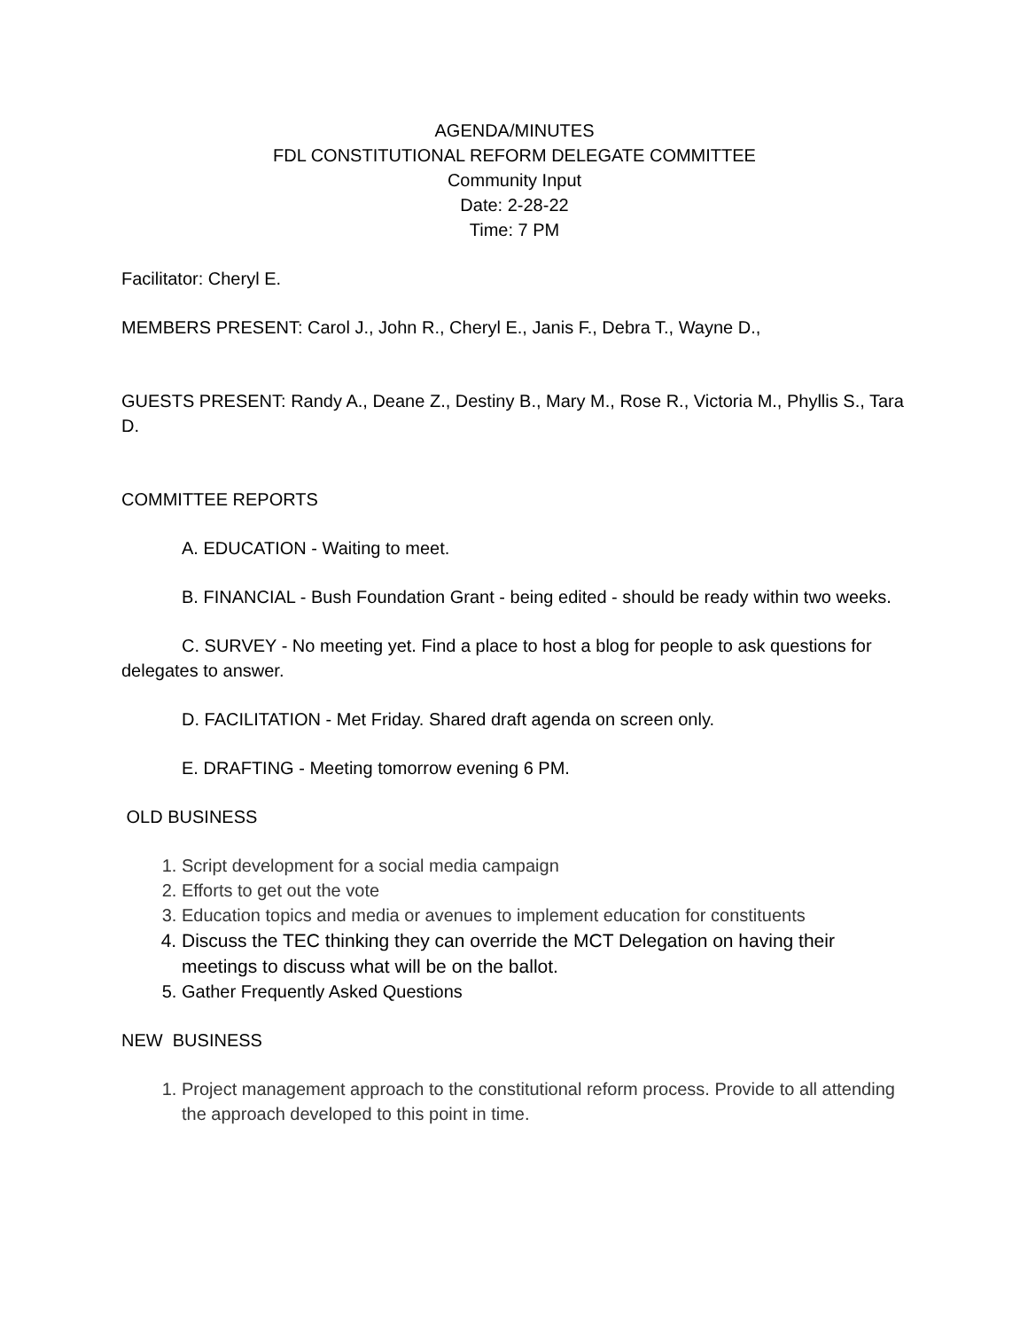AGENDA/MINUTES
FDL CONSTITUTIONAL REFORM DELEGATE COMMITTEE
Community Input
Date: 2-28-22
Time: 7 PM
Facilitator: Cheryl E.
MEMBERS PRESENT: Carol J., John R., Cheryl E., Janis F., Debra T., Wayne D.,
GUESTS PRESENT: Randy A., Deane Z., Destiny B., Mary M., Rose R., Victoria M., Phyllis S., Tara D.
COMMITTEE REPORTS
A. EDUCATION - Waiting to meet.
B. FINANCIAL - Bush Foundation Grant - being edited - should be ready within two weeks.
C. SURVEY - No meeting yet. Find a place to host a blog for people to ask questions for delegates to answer.
D. FACILITATION - Met Friday. Shared draft agenda on screen only.
E. DRAFTING - Meeting tomorrow evening 6 PM.
OLD BUSINESS
1. Script development for a social media campaign
2. Efforts to get out the vote
3. Education topics and media or avenues to implement education for constituents
4. Discuss the TEC thinking they can override the MCT Delegation on having their meetings to discuss what will be on the ballot.
5. Gather Frequently Asked Questions
NEW BUSINESS
1. Project management approach to the constitutional reform process. Provide to all attending the approach developed to this point in time.